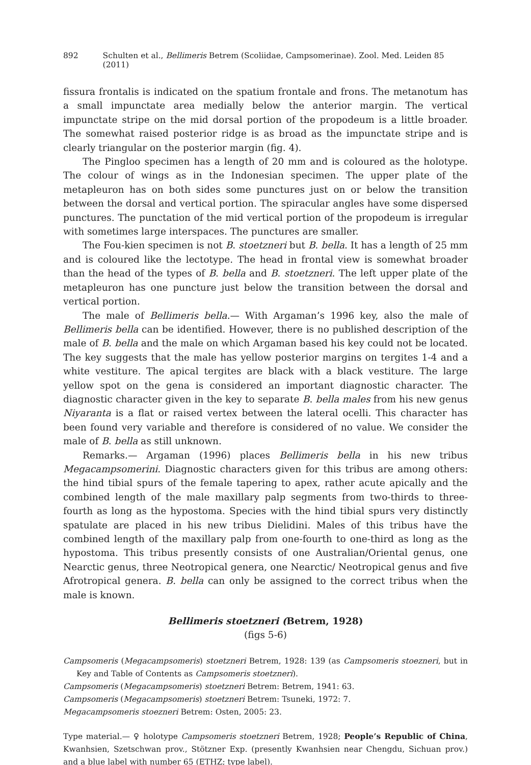892 Schulten et al., Bellimeris Betrem (Scoliidae, Campsomerinae). Zool. Med. Leiden 85 (2011)
fissura frontalis is indicated on the spatium frontale and frons. The metanotum has a small impunctate area medially below the anterior margin. The vertical impunctate stripe on the mid dorsal portion of the propodeum is a little broader. The somewhat raised posterior ridge is as broad as the impunctate stripe and is clearly triangular on the posterior margin (fig. 4).
The Pingloo specimen has a length of 20 mm and is coloured as the holotype. The colour of wings as in the Indonesian specimen. The upper plate of the metapleuron has on both sides some punctures just on or below the transition between the dorsal and vertical portion. The spiracular angles have some dispersed punctures. The punctation of the mid vertical portion of the propodeum is irregular with sometimes large interspaces. The punctures are smaller.
The Fou-kien specimen is not B. stoetzneri but B. bella. It has a length of 25 mm and is coloured like the lectotype. The head in frontal view is somewhat broader than the head of the types of B. bella and B. stoetzneri. The left upper plate of the metapleuron has one puncture just below the transition between the dorsal and vertical portion.
The male of Bellimeris bella.— With Argaman’s 1996 key, also the male of Bellimeris bella can be identified. However, there is no published description of the male of B. bella and the male on which Argaman based his key could not be located. The key suggests that the male has yellow posterior margins on tergites 1-4 and a white vestiture. The apical tergites are black with a black vestiture. The large yellow spot on the gena is considered an important diagnostic character. The diagnostic character given in the key to separate B. bella males from his new genus Niyaranta is a flat or raised vertex between the lateral ocelli. This character has been found very variable and therefore is considered of no value. We consider the male of B. bella as still unknown.
Remarks.— Argaman (1996) places Bellimeris bella in his new tribus Megacampsomerini. Diagnostic characters given for this tribus are among others: the hind tibial spurs of the female tapering to apex, rather acute apically and the combined length of the male maxillary palp segments from two-thirds to three-fourth as long as the hypostoma. Species with the hind tibial spurs very distinctly spatulate are placed in his new tribus Dielidini. Males of this tribus have the combined length of the maxillary palp from one-fourth to one-third as long as the hypostoma. This tribus presently consists of one Australian/Oriental genus, one Nearctic genus, three Neotropical genera, one Nearctic/ Neotropical genus and five Afrotropical genera. B. bella can only be assigned to the correct tribus when the male is known.
Bellimeris stoetzneri (Betrem, 1928)
(figs 5-6)
Campsomeris (Megacampsomeris) stoetzneri Betrem, 1928: 139 (as Campsomeris stoezneri, but in Key and Table of Contents as Campsomeris stoetzneri).
Campsomeris (Megacampsomeris) stoetzneri Betrem: Betrem, 1941: 63.
Campsomeris (Megacampsomeris) stoetzneri Betrem: Tsuneki, 1972: 7.
Megacampsomeris stoezneri Betrem: Osten, 2005: 23.
Type material.— ♀ holotype Campsomeris stoetzneri Betrem, 1928; People’s Republic of China, Kwanhsien, Szetschwan prov., Stötzner Exp. (presently Kwanhsien near Chengdu, Sichuan prov.) and a blue label with number 65 (ETHZ; type label).